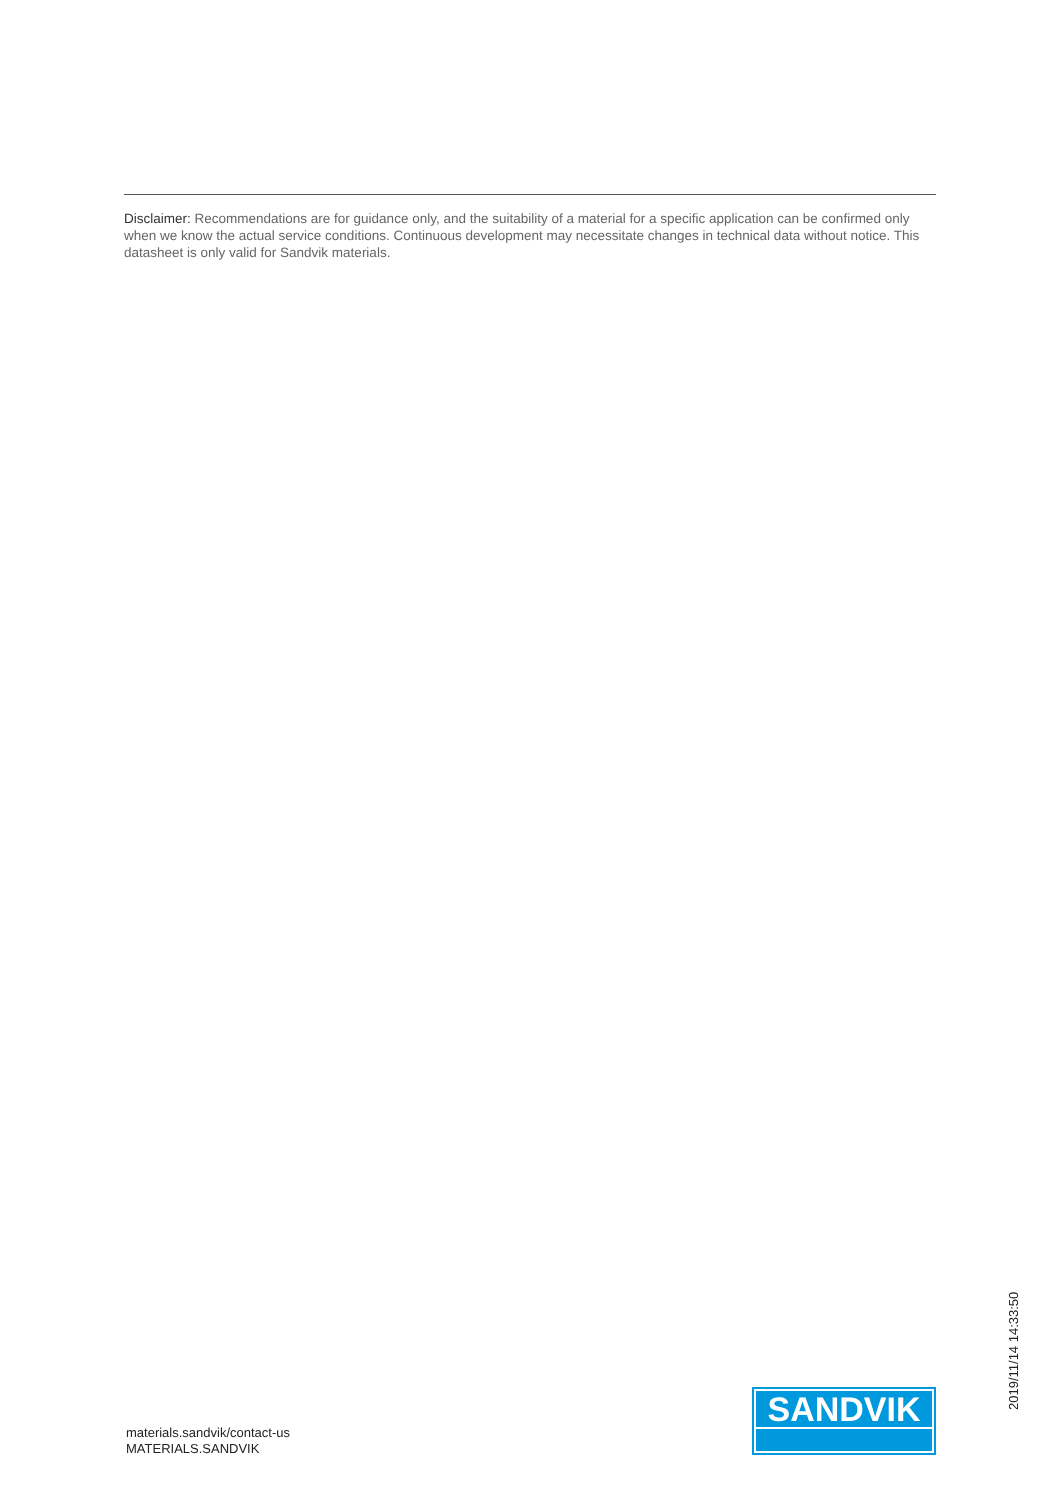Disclaimer: Recommendations are for guidance only, and the suitability of a material for a specific application can be confirmed only when we know the actual service conditions. Continuous development may necessitate changes in technical data without notice. This datasheet is only valid for Sandvik materials.
materials.sandvik/contact-us
MATERIALS.SANDVIK
SANDVIK
2019/11/14 14:33:50